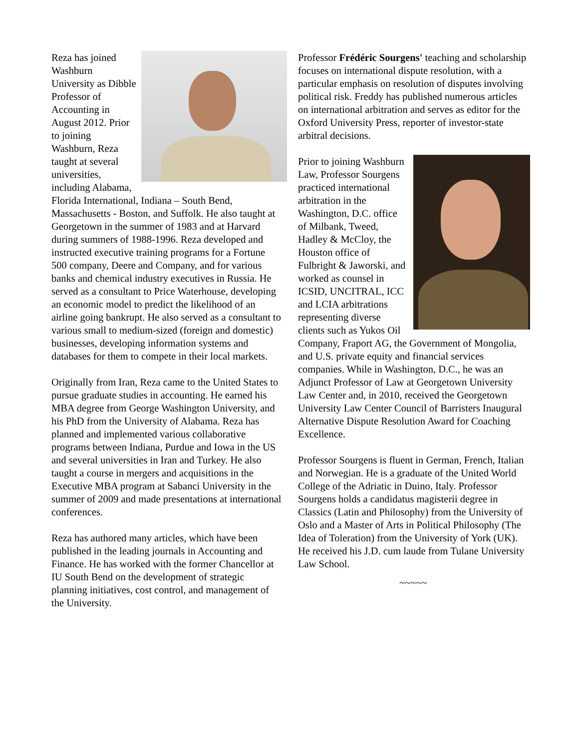Reza has joined Washburn University as Dibble Professor of Accounting in August 2012. Prior to joining Washburn, Reza taught at several universities, including Alabama, Florida International, Indiana – South Bend, Massachusetts - Boston, and Suffolk. He also taught at Georgetown in the summer of 1983 and at Harvard during summers of 1988-1996. Reza developed and instructed executive training programs for a Fortune 500 company, Deere and Company, and for various banks and chemical industry executives in Russia. He served as a consultant to Price Waterhouse, developing an economic model to predict the likelihood of an airline going bankrupt. He also served as a consultant to various small to medium-sized (foreign and domestic) businesses, developing information systems and databases for them to compete in their local markets.
Originally from Iran, Reza came to the United States to pursue graduate studies in accounting. He earned his MBA degree from George Washington University, and his PhD from the University of Alabama. Reza has planned and implemented various collaborative programs between Indiana, Purdue and Iowa in the US and several universities in Iran and Turkey. He also taught a course in mergers and acquisitions in the Executive MBA program at Sabanci University in the summer of 2009 and made presentations at international conferences.
Reza has authored many articles, which have been published in the leading journals in Accounting and Finance. He has worked with the former Chancellor at IU South Bend on the development of strategic planning initiatives, cost control, and management of the University.
Professor Frédéric Sourgens' teaching and scholarship focuses on international dispute resolution, with a particular emphasis on resolution of disputes involving political risk. Freddy has published numerous articles on international arbitration and serves as editor for the Oxford University Press, reporter of investor-state arbitral decisions.
Prior to joining Washburn Law, Professor Sourgens practiced international arbitration in the Washington, D.C. office of Milbank, Tweed, Hadley & McCloy, the Houston office of Fulbright & Jaworski, and worked as counsel in ICSID, UNCITRAL, ICC and LCIA arbitrations representing diverse clients such as Yukos Oil Company, Fraport AG, the Government of Mongolia, and U.S. private equity and financial services companies. While in Washington, D.C., he was an Adjunct Professor of Law at Georgetown University Law Center and, in 2010, received the Georgetown University Law Center Council of Barristers Inaugural Alternative Dispute Resolution Award for Coaching Excellence.
Professor Sourgens is fluent in German, French, Italian and Norwegian. He is a graduate of the United World College of the Adriatic in Duino, Italy. Professor Sourgens holds a candidatus magisterii degree in Classics (Latin and Philosophy) from the University of Oslo and a Master of Arts in Political Philosophy (The Idea of Toleration) from the University of York (UK). He received his J.D. cum laude from Tulane University Law School.
~~~~~